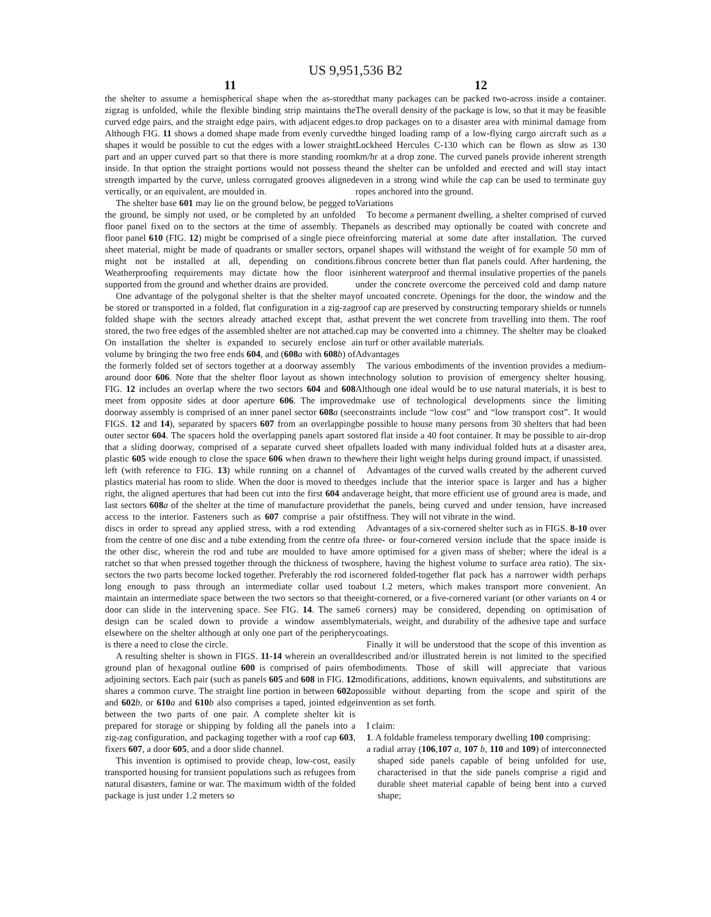US 9,951,536 B2
11
the shelter to assume a hemispherical shape when the as-stored zigzag is unfolded, while the flexible binding strip maintains the curved edge pairs, and the straight edge pairs, with adjacent edges. Although FIG. 11 shows a domed shape made from evenly curved shapes it would be possible to cut the edges with a lower straight part and an upper curved part so that there is more standing room inside. In that option the straight portions would not possess the strength imparted by the curve, unless corrugated grooves aligned vertically, or an equivalent, are moulded in.
The shelter base 601 may lie on the ground below, be pegged to the ground, be simply not used, or be completed by an unfolded floor panel fixed on to the sectors at the time of assembly. The floor panel 610 (FIG. 12) might be comprised of a single piece of sheet material, might be made of quadrants or smaller sectors, or might not be installed at all, depending on conditions. Weatherproofing requirements may dictate how the floor is supported from the ground and whether drains are provided.
One advantage of the polygonal shelter is that the shelter may be stored or transported in a folded, flat configuration in a zig-zag folded shape with the sectors already attached except that, as stored, the two free edges of the assembled shelter are not attached. On installation the shelter is expanded to securely enclose a volume by bringing the two free ends 604, and (608 a with 608 b) of the formerly folded set of sectors together at a doorway assembly around door 606. Note that the shelter floor layout as shown in FIG. 12 includes an overlap where the two sectors 604 and 608 meet from opposite sides at door aperture 606. The improved doorway assembly is comprised of an inner panel sector 608 a (see FIGS. 12 and 14), separated by spacers 607 from an overlapping outer sector 604. The spacers hold the overlapping panels apart so that a sliding doorway, comprised of a separate curved sheet of plastic 605 wide enough to close the space 606 when drawn to the left (with reference to FIG. 13) while running on a channel of plastics material has room to slide. When the door is moved to the right, the aligned apertures that had been cut into the first 604 and last sectors 608 a of the shelter at the time of manufacture provide access to the interior. Fasteners such as 607 comprise a pair of discs in order to spread any applied stress, with a rod extending from the centre of one disc and a tube extending from the centre of the other disc, wherein the rod and tube are moulded to have a ratchet so that when pressed together through the thickness of two sectors the two parts become locked together. Preferably the rod is long enough to pass through an intermediate collar used to maintain an intermediate space between the two sectors so that the door can slide in the intervening space. See FIG. 14. The same design can be scaled down to provide a window assembly elsewhere on the shelter although at only one part of the periphery is there a need to close the circle.
A resulting shelter is shown in FIGS. 11-14 wherein an overall ground plan of hexagonal outline 600 is comprised of pairs of adjoining sectors. Each pair (such as panels 605 and 608 in FIG. 12 shares a common curve. The straight line portion in between 602 a and 602 b, or 610 a and 610 b also comprises a taped, jointed edge between the two parts of one pair. A complete shelter kit is prepared for storage or shipping by folding all the panels into a zig-zag configuration, and packaging together with a roof cap 603, fixers 607, a door 605, and a door slide channel.
This invention is optimised to provide cheap, low-cost, easily transported housing for transient populations such as refugees from natural disasters, famine or war. The maximum width of the folded package is just under 1.2 meters so
12
that many packages can be packed two-across inside a container. The overall density of the package is low, so that it may be feasible to drop packages on to a disaster area with minimal damage from the hinged loading ramp of a low-flying cargo aircraft such as a Lockheed Hercules C-130 which can be flown as slow as 130 km/hr at a drop zone. The curved panels provide inherent strength and the shelter can be unfolded and erected and will stay intact even in a strong wind while the cap can be used to terminate guy ropes anchored into the ground.
Variations
To become a permanent dwelling, a shelter comprised of curved panels as described may optionally be coated with concrete and reinforcing material at some date after installation. The curved panel shapes will withstand the weight of for example 50 mm of fibrous concrete better than flat panels could. After hardening, the inherent waterproof and thermal insulative properties of the panels under the concrete overcome the perceived cold and damp nature of uncoated concrete. Openings for the door, the window and the roof cap are preserved by constructing temporary shields or tunnels that prevent the wet concrete from travelling into them. The roof cap may be converted into a chimney. The shelter may be cloaked in turf or other available materials.
Advantages
The various embodiments of the invention provides a medium-technology solution to provision of emergency shelter housing. Although one ideal would be to use natural materials, it is best to make use of technological developments since the limiting constraints include “low cost” and “low transport cost”. It would be possible to house many persons from 30 shelters that had been stored flat inside a 40 foot container. It may be possible to air-drop pallets loaded with many individual folded huts at a disaster area, where their light weight helps during ground impact, if unassisted.
Advantages of the curved walls created by the adherent curved edges include that the interior space is larger and has a higher average height, that more efficient use of ground area is made, and that the panels, being curved and under tension, have increased stiffness. They will not vibrate in the wind.
Advantages of a six-cornered shelter such as in FIGS. 8-10 over a three- or four-cornered version include that the space inside is more optimised for a given mass of shelter; where the ideal is a sphere, having the highest volume to surface area ratio). The six-cornered folded-together flat pack has a narrower width perhaps about 1.2 meters, which makes transport more convenient. An eight-cornered, or a five-cornered variant (or other variants on 4 or 6 corners) may be considered, depending on optimisation of materials, weight, and durability of the adhesive tape and surface coatings.
Finally it will be understood that the scope of this invention as described and/or illustrated herein is not limited to the specified embodiments. Those of skill will appreciate that various modifications, additions, known equivalents, and substitutions are possible without departing from the scope and spirit of the invention as set forth.
I claim:
1. A foldable frameless temporary dwelling 100 comprising:
a radial array (106,107 a, 107 b, 110 and 109) of interconnected shaped side panels capable of being unfolded for use, characterised in that the side panels comprise a rigid and durable sheet material capable of being bent into a curved shape;